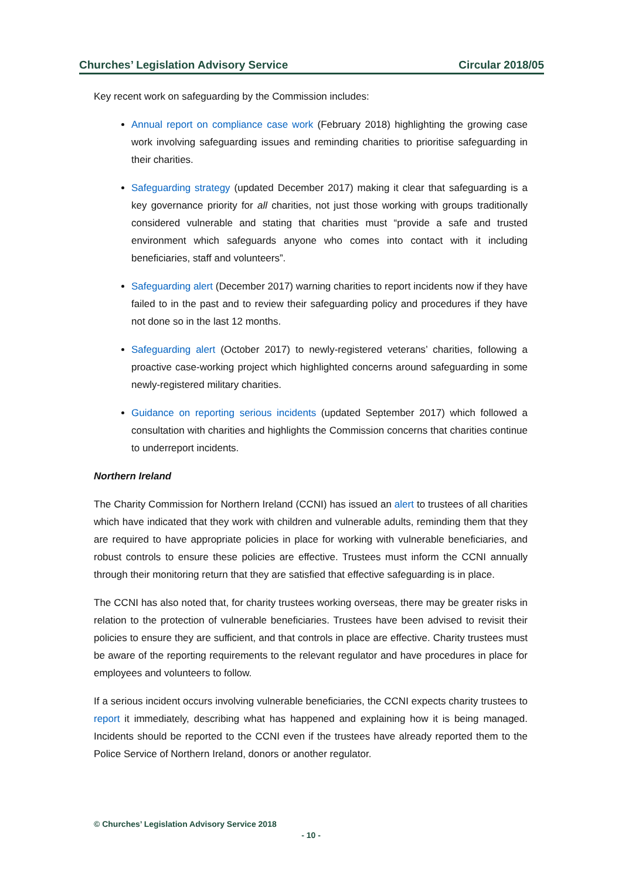Churches’ Legislation Advisory Service Circular 2018/05
Key recent work on safeguarding by the Commission includes:
Annual report on compliance case work (February 2018) highlighting the growing case work involving safeguarding issues and reminding charities to prioritise safeguarding in their charities.
Safeguarding strategy (updated December 2017) making it clear that safeguarding is a key governance priority for all charities, not just those working with groups traditionally considered vulnerable and stating that charities must “provide a safe and trusted environment which safeguards anyone who comes into contact with it including beneficiaries, staff and volunteers”.
Safeguarding alert (December 2017) warning charities to report incidents now if they have failed to in the past and to review their safeguarding policy and procedures if they have not done so in the last 12 months.
Safeguarding alert (October 2017) to newly-registered veterans’ charities, following a proactive case-working project which highlighted concerns around safeguarding in some newly-registered military charities.
Guidance on reporting serious incidents (updated September 2017) which followed a consultation with charities and highlights the Commission concerns that charities continue to underreport incidents.
Northern Ireland
The Charity Commission for Northern Ireland (CCNI) has issued an alert to trustees of all charities which have indicated that they work with children and vulnerable adults, reminding them that they are required to have appropriate policies in place for working with vulnerable beneficiaries, and robust controls to ensure these policies are effective. Trustees must inform the CCNI annually through their monitoring return that they are satisfied that effective safeguarding is in place.
The CCNI has also noted that, for charity trustees working overseas, there may be greater risks in relation to the protection of vulnerable beneficiaries. Trustees have been advised to revisit their policies to ensure they are sufficient, and that controls in place are effective. Charity trustees must be aware of the reporting requirements to the relevant regulator and have procedures in place for employees and volunteers to follow.
If a serious incident occurs involving vulnerable beneficiaries, the CCNI expects charity trustees to report it immediately, describing what has happened and explaining how it is being managed. Incidents should be reported to the CCNI even if the trustees have already reported them to the Police Service of Northern Ireland, donors or another regulator.
© Churches’ Legislation Advisory Service 2018
- 10 -